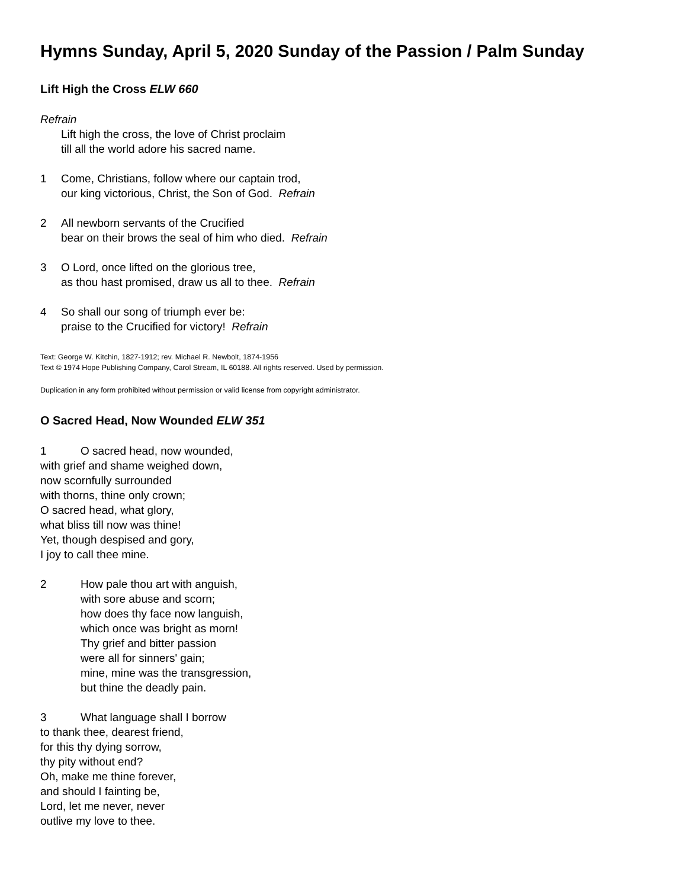Hymns Sunday, April 5, 2020 Sunday of the Passion / Palm Sunday
Lift High the Cross ELW 660
Refrain
Lift high the cross, the love of Christ proclaim
till all the world adore his sacred name.
1 Come, Christians, follow where our captain trod,
our king victorious, Christ, the Son of God. Refrain
2 All newborn servants of the Crucified
bear on their brows the seal of him who died. Refrain
3 O Lord, once lifted on the glorious tree,
as thou hast promised, draw us all to thee. Refrain
4 So shall our song of triumph ever be:
praise to the Crucified for victory! Refrain
Text: George W. Kitchin, 1827-1912; rev. Michael R. Newbolt, 1874-1956
Text © 1974 Hope Publishing Company, Carol Stream, IL 60188. All rights reserved. Used by permission.
Duplication in any form prohibited without permission or valid license from copyright administrator.
O Sacred Head, Now Wounded ELW 351
1 O sacred head, now wounded,
with grief and shame weighed down,
now scornfully surrounded
with thorns, thine only crown;
O sacred head, what glory,
what bliss till now was thine!
Yet, though despised and gory,
I joy to call thee mine.
2 How pale thou art with anguish,
with sore abuse and scorn;
how does thy face now languish,
which once was bright as morn!
Thy grief and bitter passion
were all for sinners' gain;
mine, mine was the transgression,
but thine the deadly pain.
3 What language shall I borrow
to thank thee, dearest friend,
for this thy dying sorrow,
thy pity without end?
Oh, make me thine forever,
and should I fainting be,
Lord, let me never, never
outlive my love to thee.